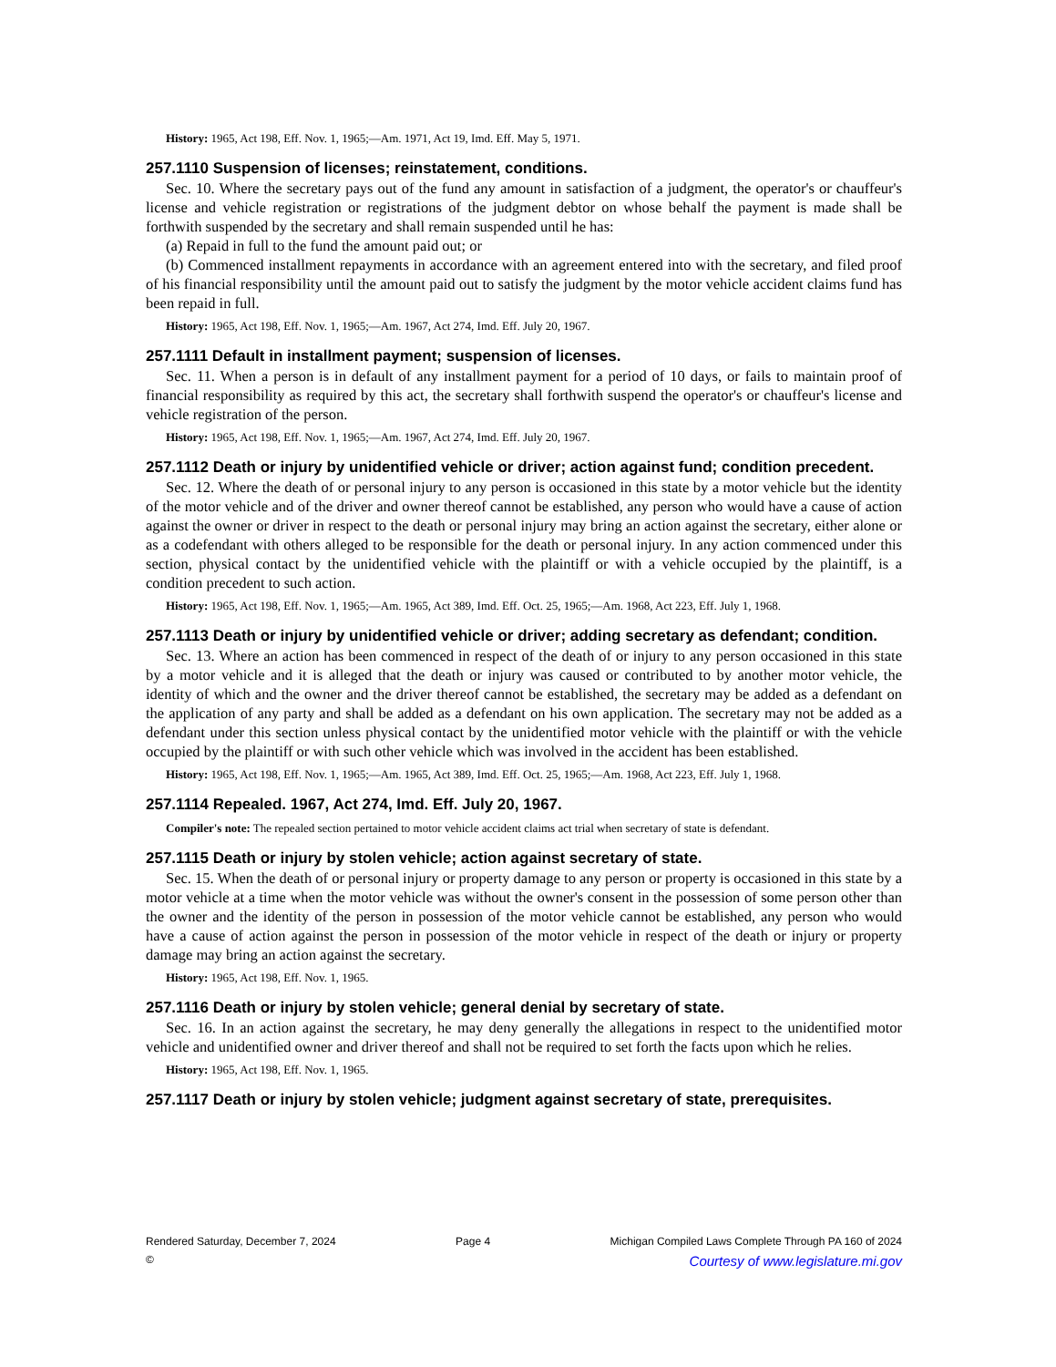History: 1965, Act 198, Eff. Nov. 1, 1965;—Am. 1971, Act 19, Imd. Eff. May 5, 1971.
257.1110 Suspension of licenses; reinstatement, conditions.
Sec. 10. Where the secretary pays out of the fund any amount in satisfaction of a judgment, the operator's or chauffeur's license and vehicle registration or registrations of the judgment debtor on whose behalf the payment is made shall be forthwith suspended by the secretary and shall remain suspended until he has:
(a) Repaid in full to the fund the amount paid out; or
(b) Commenced installment repayments in accordance with an agreement entered into with the secretary, and filed proof of his financial responsibility until the amount paid out to satisfy the judgment by the motor vehicle accident claims fund has been repaid in full.
History: 1965, Act 198, Eff. Nov. 1, 1965;—Am. 1967, Act 274, Imd. Eff. July 20, 1967.
257.1111 Default in installment payment; suspension of licenses.
Sec. 11. When a person is in default of any installment payment for a period of 10 days, or fails to maintain proof of financial responsibility as required by this act, the secretary shall forthwith suspend the operator's or chauffeur's license and vehicle registration of the person.
History: 1965, Act 198, Eff. Nov. 1, 1965;—Am. 1967, Act 274, Imd. Eff. July 20, 1967.
257.1112 Death or injury by unidentified vehicle or driver; action against fund; condition precedent.
Sec. 12. Where the death of or personal injury to any person is occasioned in this state by a motor vehicle but the identity of the motor vehicle and of the driver and owner thereof cannot be established, any person who would have a cause of action against the owner or driver in respect to the death or personal injury may bring an action against the secretary, either alone or as a codefendant with others alleged to be responsible for the death or personal injury. In any action commenced under this section, physical contact by the unidentified vehicle with the plaintiff or with a vehicle occupied by the plaintiff, is a condition precedent to such action.
History: 1965, Act 198, Eff. Nov. 1, 1965;—Am. 1965, Act 389, Imd. Eff. Oct. 25, 1965;—Am. 1968, Act 223, Eff. July 1, 1968.
257.1113 Death or injury by unidentified vehicle or driver; adding secretary as defendant; condition.
Sec. 13. Where an action has been commenced in respect of the death of or injury to any person occasioned in this state by a motor vehicle and it is alleged that the death or injury was caused or contributed to by another motor vehicle, the identity of which and the owner and the driver thereof cannot be established, the secretary may be added as a defendant on the application of any party and shall be added as a defendant on his own application. The secretary may not be added as a defendant under this section unless physical contact by the unidentified motor vehicle with the plaintiff or with the vehicle occupied by the plaintiff or with such other vehicle which was involved in the accident has been established.
History: 1965, Act 198, Eff. Nov. 1, 1965;—Am. 1965, Act 389, Imd. Eff. Oct. 25, 1965;—Am. 1968, Act 223, Eff. July 1, 1968.
257.1114 Repealed. 1967, Act 274, Imd. Eff. July 20, 1967.
Compiler's note: The repealed section pertained to motor vehicle accident claims act trial when secretary of state is defendant.
257.1115 Death or injury by stolen vehicle; action against secretary of state.
Sec. 15. When the death of or personal injury or property damage to any person or property is occasioned in this state by a motor vehicle at a time when the motor vehicle was without the owner's consent in the possession of some person other than the owner and the identity of the person in possession of the motor vehicle cannot be established, any person who would have a cause of action against the person in possession of the motor vehicle in respect of the death or injury or property damage may bring an action against the secretary.
History: 1965, Act 198, Eff. Nov. 1, 1965.
257.1116 Death or injury by stolen vehicle; general denial by secretary of state.
Sec. 16. In an action against the secretary, he may deny generally the allegations in respect to the unidentified motor vehicle and unidentified owner and driver thereof and shall not be required to set forth the facts upon which he relies.
History: 1965, Act 198, Eff. Nov. 1, 1965.
257.1117 Death or injury by stolen vehicle; judgment against secretary of state, prerequisites.
Rendered Saturday, December 7, 2024 Page 4 Michigan Compiled Laws Complete Through PA 160 of 2024
© Courtesy of www.legislature.mi.gov